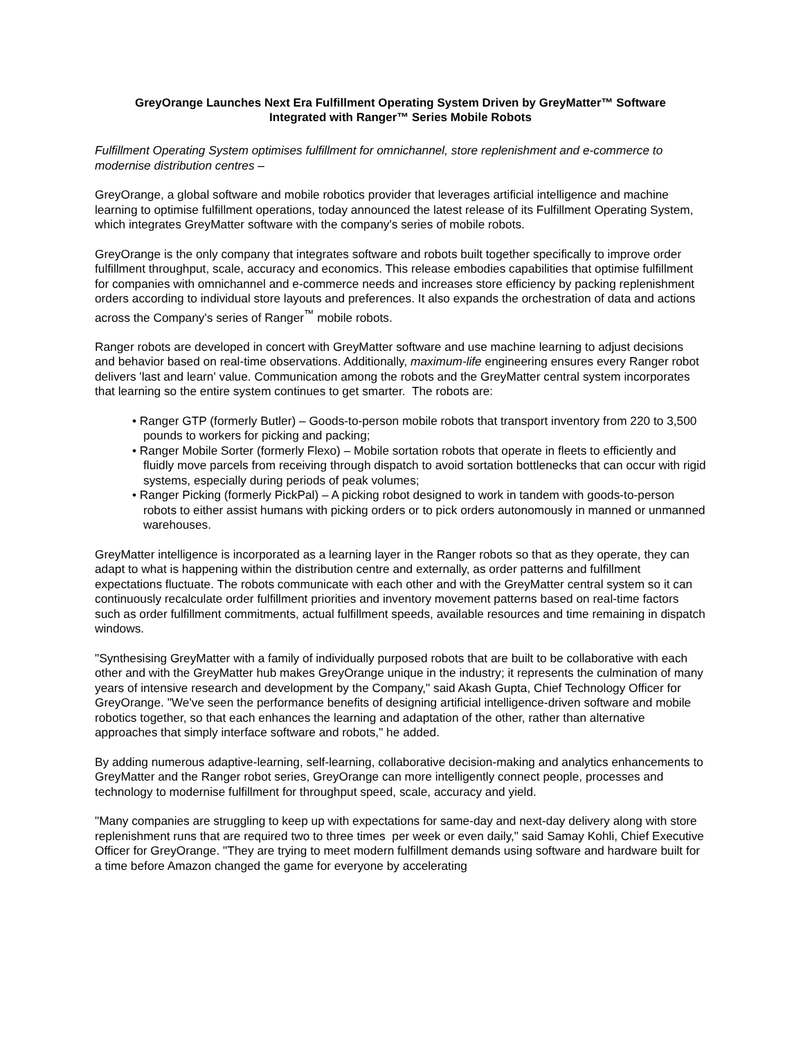GreyOrange Launches Next Era Fulfillment Operating System Driven by GreyMatter™ Software
Integrated with Ranger™ Series Mobile Robots
Fulfillment Operating System optimises fulfillment for omnichannel, store replenishment and e-commerce to modernise distribution centres –
GreyOrange, a global software and mobile robotics provider that leverages artificial intelligence and machine learning to optimise fulfillment operations, today announced the latest release of its Fulfillment Operating System, which integrates GreyMatter software with the company's series of mobile robots.
GreyOrange is the only company that integrates software and robots built together specifically to improve order fulfillment throughput, scale, accuracy and economics. This release embodies capabilities that optimise fulfillment for companies with omnichannel and e-commerce needs and increases store efficiency by packing replenishment orders according to individual store layouts and preferences. It also expands the orchestration of data and actions across the Company's series of Ranger<sup>™</sup> mobile robots.
Ranger robots are developed in concert with GreyMatter software and use machine learning to adjust decisions and behavior based on real-time observations. Additionally, maximum-life engineering ensures every Ranger robot delivers 'last and learn' value. Communication among the robots and the GreyMatter central system incorporates that learning so the entire system continues to get smarter. The robots are:
• Ranger GTP (formerly Butler) – Goods-to-person mobile robots that transport inventory from 220 to 3,500 pounds to workers for picking and packing;
• Ranger Mobile Sorter (formerly Flexo) – Mobile sortation robots that operate in fleets to efficiently and fluidly move parcels from receiving through dispatch to avoid sortation bottlenecks that can occur with rigid systems, especially during periods of peak volumes;
• Ranger Picking (formerly PickPal) – A picking robot designed to work in tandem with goods-to-person robots to either assist humans with picking orders or to pick orders autonomously in manned or unmanned warehouses.
GreyMatter intelligence is incorporated as a learning layer in the Ranger robots so that as they operate, they can adapt to what is happening within the distribution centre and externally, as order patterns and fulfillment expectations fluctuate. The robots communicate with each other and with the GreyMatter central system so it can continuously recalculate order fulfillment priorities and inventory movement patterns based on real-time factors such as order fulfillment commitments, actual fulfillment speeds, available resources and time remaining in dispatch windows.
"Synthesising GreyMatter with a family of individually purposed robots that are built to be collaborative with each other and with the GreyMatter hub makes GreyOrange unique in the industry; it represents the culmination of many years of intensive research and development by the Company," said Akash Gupta, Chief Technology Officer for GreyOrange. "We've seen the performance benefits of designing artificial intelligence-driven software and mobile robotics together, so that each enhances the learning and adaptation of the other, rather than alternative approaches that simply interface software and robots," he added.
By adding numerous adaptive-learning, self-learning, collaborative decision-making and analytics enhancements to GreyMatter and the Ranger robot series, GreyOrange can more intelligently connect people, processes and technology to modernise fulfillment for throughput speed, scale, accuracy and yield.
"Many companies are struggling to keep up with expectations for same-day and next-day delivery along with store replenishment runs that are required two to three times per week or even daily," said Samay Kohli, Chief Executive Officer for GreyOrange. "They are trying to meet modern fulfillment demands using software and hardware built for a time before Amazon changed the game for everyone by accelerating